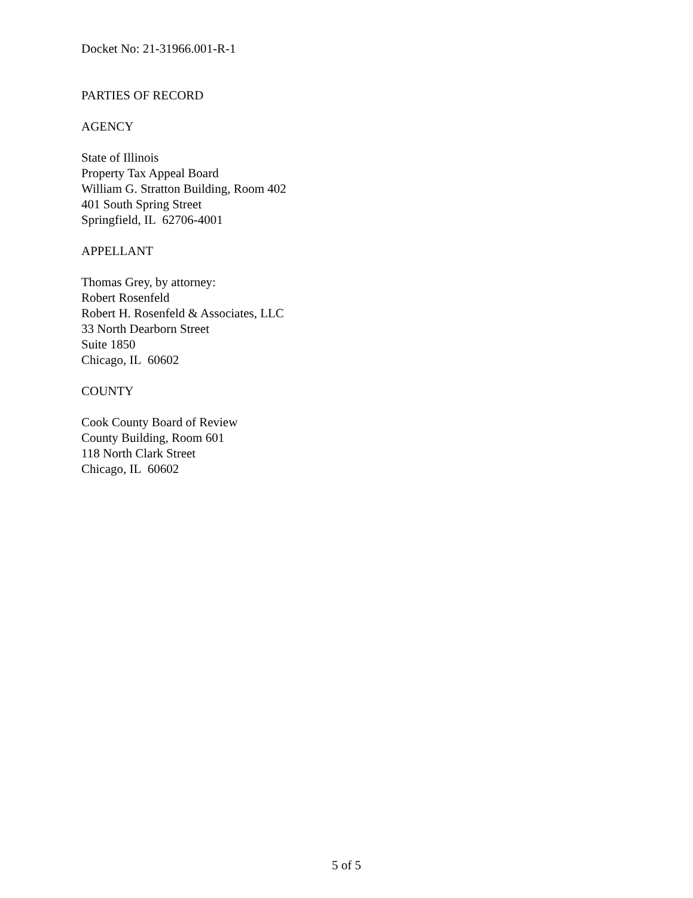Docket No: 21-31966.001-R-1
PARTIES OF RECORD
AGENCY
State of Illinois
Property Tax Appeal Board
William G. Stratton Building, Room 402
401 South Spring Street
Springfield, IL 62706-4001
APPELLANT
Thomas Grey, by attorney:
Robert Rosenfeld
Robert H. Rosenfeld & Associates, LLC
33 North Dearborn Street
Suite 1850
Chicago, IL 60602
COUNTY
Cook County Board of Review
County Building, Room 601
118 North Clark Street
Chicago, IL 60602
5 of 5